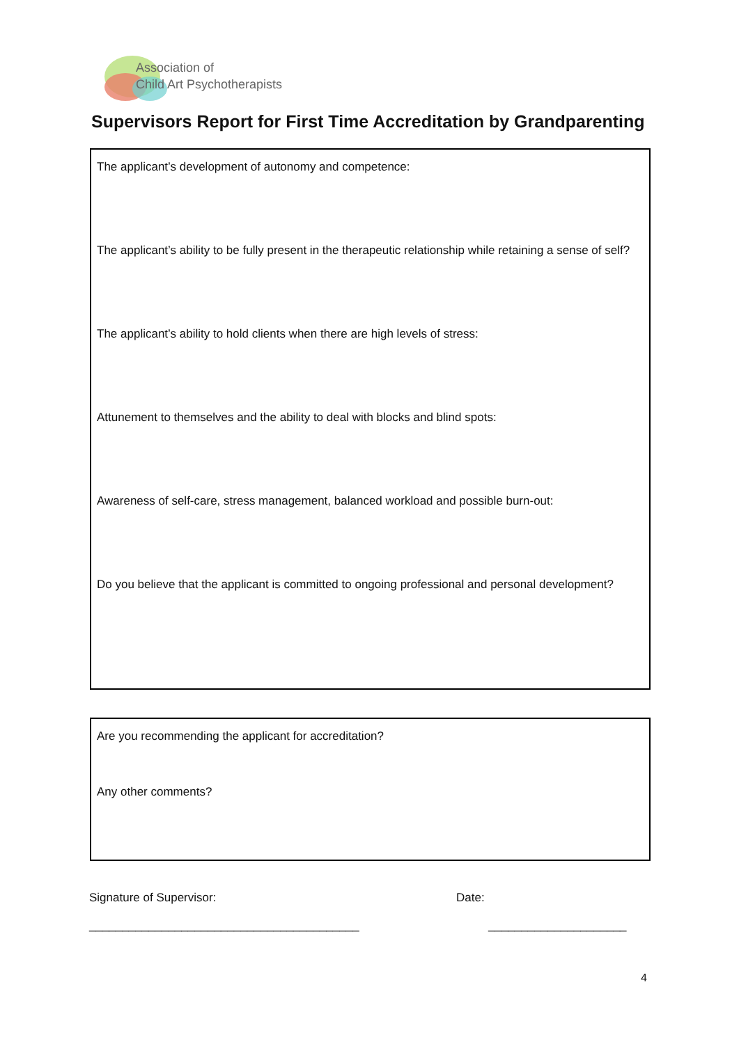Association of
Child Art Psychotherapists
Supervisors Report for First Time Accreditation by Grandparenting
The applicant’s development of autonomy and competence:
The applicant’s ability to be fully present in the therapeutic relationship while retaining a sense of self?
The applicant’s ability to hold clients when there are high levels of stress:
Attunement to themselves and the ability to deal with blocks and blind spots:
Awareness of self-care, stress management, balanced workload and possible burn-out:
Do you believe that the applicant is committed to ongoing professional and personal development?
Are you recommending the applicant for accreditation?
Any other comments?
Signature of Supervisor: Date:
_________________________________________ _____________________
4